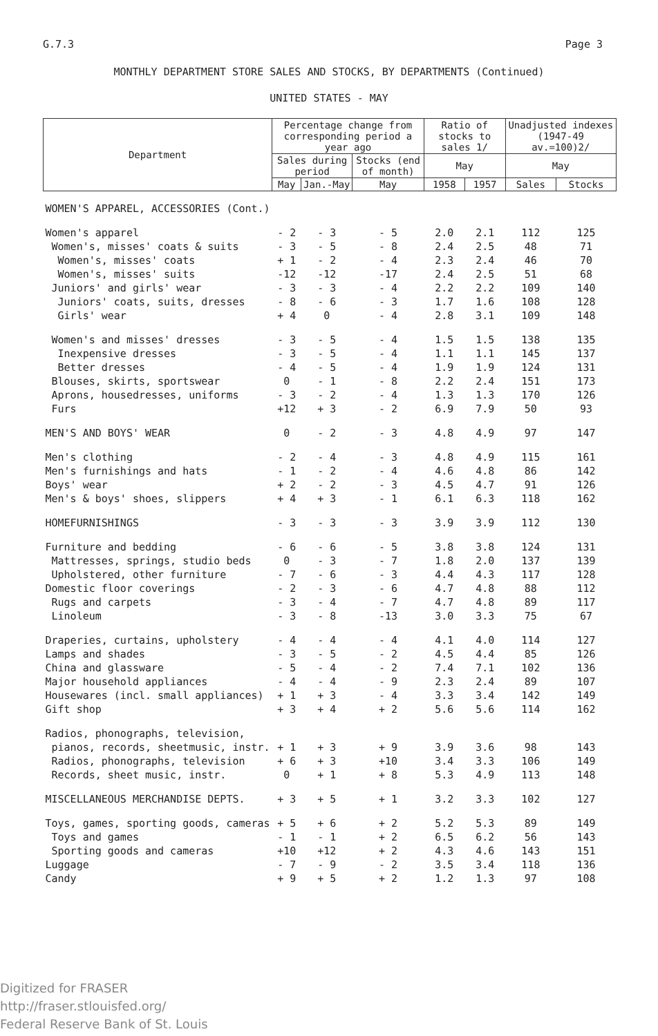G.7.3 Page 3
MONTHLY DEPARTMENT STORE SALES AND STOCKS, BY DEPARTMENTS (Continued)
UNITED STATES - MAY
| Department | Percentage change from corresponding period a year ago | | | Ratio of stocks to sales 1/ | | Unadjusted indexes (1947-49 av.=100)2/ | |
| --- | --- | --- | --- | --- | --- | --- | --- |
| | Sales during period | | Stocks (end of month) | May | | May | |
| | May | Jan.-May | May | 1958 | 1957 | Sales | Stocks |
| WOMEN'S APPAREL, ACCESSORIES (Cont.) | | | | | | | |
| Women's apparel | - 2 | - 3 | - 5 | 2.0 | 2.1 | 112 | 125 |
| Women's, misses' coats & suits | - 3 | - 5 | - 8 | 2.4 | 2.5 | 48 | 71 |
| Women's, misses' coats | + 1 | - 2 | - 4 | 2.3 | 2.4 | 46 | 70 |
| Women's, misses' suits | -12 | -12 | -17 | 2.4 | 2.5 | 51 | 68 |
| Juniors' and girls' wear | - 3 | - 3 | - 4 | 2.2 | 2.2 | 109 | 140 |
| Juniors' coats, suits, dresses | - 8 | - 6 | - 3 | 1.7 | 1.6 | 108 | 128 |
| Girls' wear | + 4 | 0 | - 4 | 2.8 | 3.1 | 109 | 148 |
| Women's and misses' dresses | - 3 | - 5 | - 4 | 1.5 | 1.5 | 138 | 135 |
| Inexpensive dresses | - 3 | - 5 | - 4 | 1.1 | 1.1 | 145 | 137 |
| Better dresses | - 4 | - 5 | - 4 | 1.9 | 1.9 | 124 | 131 |
| Blouses, skirts, sportswear | 0 | - 1 | - 8 | 2.2 | 2.4 | 151 | 173 |
| Aprons, housedresses, uniforms | - 3 | - 2 | - 4 | 1.3 | 1.3 | 170 | 126 |
| Furs | +12 | + 3 | - 2 | 6.9 | 7.9 | 50 | 93 |
| MEN'S AND BOYS' WEAR | 0 | - 2 | - 3 | 4.8 | 4.9 | 97 | 147 |
| Men's clothing | - 2 | - 4 | - 3 | 4.8 | 4.9 | 115 | 161 |
| Men's furnishings and hats | - 1 | - 2 | - 4 | 4.6 | 4.8 | 86 | 142 |
| Boys' wear | + 2 | - 2 | - 3 | 4.5 | 4.7 | 91 | 126 |
| Men's & boys' shoes, slippers | + 4 | + 3 | - 1 | 6.1 | 6.3 | 118 | 162 |
| HOMEFURNISHINGS | - 3 | - 3 | - 3 | 3.9 | 3.9 | 112 | 130 |
| Furniture and bedding | - 6 | - 6 | - 5 | 3.8 | 3.8 | 124 | 131 |
| Mattresses, springs, studio beds | 0 | - 3 | - 7 | 1.8 | 2.0 | 137 | 139 |
| Upholstered, other furniture | - 7 | - 6 | - 3 | 4.4 | 4.3 | 117 | 128 |
| Domestic floor coverings | - 2 | - 3 | - 6 | 4.7 | 4.8 | 88 | 112 |
| Rugs and carpets | - 3 | - 4 | - 7 | 4.7 | 4.8 | 89 | 117 |
| Linoleum | - 3 | - 8 | -13 | 3.0 | 3.3 | 75 | 67 |
| Draperies, curtains, upholstery | - 4 | - 4 | - 4 | 4.1 | 4.0 | 114 | 127 |
| Lamps and shades | - 3 | - 5 | - 2 | 4.5 | 4.4 | 85 | 126 |
| China and glassware | - 5 | - 4 | - 2 | 7.4 | 7.1 | 102 | 136 |
| Major household appliances | - 4 | - 4 | - 9 | 2.3 | 2.4 | 89 | 107 |
| Housewares (incl. small appliances) | + 1 | + 3 | - 4 | 3.3 | 3.4 | 142 | 149 |
| Gift shop | + 3 | + 4 | + 2 | 5.6 | 5.6 | 114 | 162 |
| Radios, phonographs, television, | | | | | | | |
| pianos, records, sheetmusic, instr. | + 1 | + 3 | + 9 | 3.9 | 3.6 | 98 | 143 |
| Radios, phonographs, television | + 6 | + 3 | +10 | 3.4 | 3.3 | 106 | 149 |
| Records, sheet music, instr. | 0 | + 1 | + 8 | 5.3 | 4.9 | 113 | 148 |
| MISCELLANEOUS MERCHANDISE DEPTS. | + 3 | + 5 | + 1 | 3.2 | 3.3 | 102 | 127 |
| Toys, games, sporting goods, cameras | + 5 | + 6 | + 2 | 5.2 | 5.3 | 89 | 149 |
| Toys and games | - 1 | - 1 | + 2 | 6.5 | 6.2 | 56 | 143 |
| Sporting goods and cameras | +10 | +12 | + 2 | 4.3 | 4.6 | 143 | 151 |
| Luggage | - 7 | - 9 | - 2 | 3.5 | 3.4 | 118 | 136 |
| Candy | + 9 | + 5 | + 2 | 1.2 | 1.3 | 97 | 108 |
Digitized for FRASER
http://fraser.stlouisfed.org/
Federal Reserve Bank of St. Louis